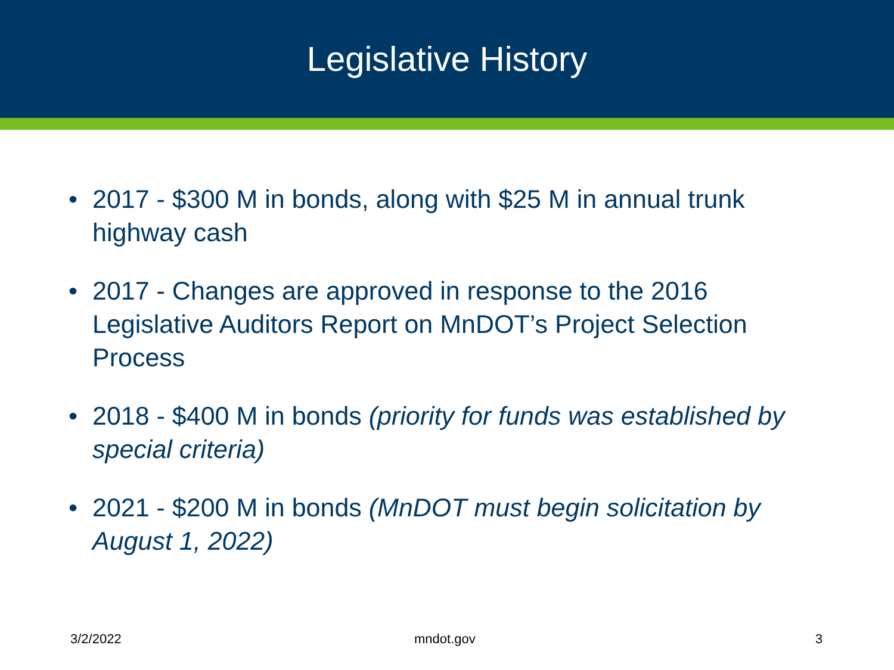Legislative History
• 2017 - $300 M in bonds, along with $25 M in annual trunk highway cash
• 2017 - Changes are approved in response to the 2016 Legislative Auditors Report on MnDOT’s Project Selection Process
• 2018 - $400 M in bonds (priority for funds was established by special criteria)
• 2021 - $200 M in bonds (MnDOT must begin solicitation by August 1, 2022)
3/2/2022 mndot.gov 3